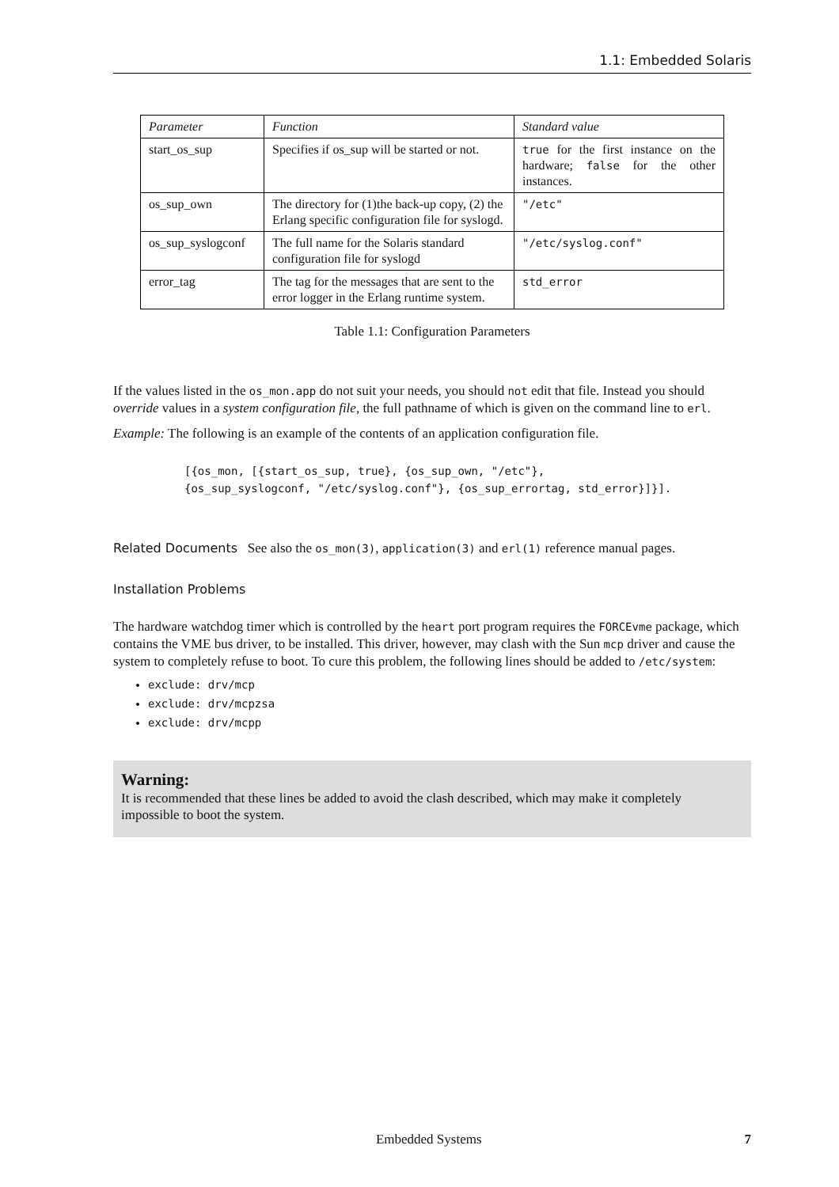1.1: Embedded Solaris
| Parameter | Function | Standard value |
| --- | --- | --- |
| start_os_sup | Specifies if os_sup will be started or not. | true for the first instance on the hardware; false for the other instances. |
| os_sup_own | The directory for (1)the back-up copy, (2) the Erlang specific configuration file for syslogd. | "/etc" |
| os_sup_syslogconf | The full name for the Solaris standard configuration file for syslogd | "/etc/syslog.conf" |
| error_tag | The tag for the messages that are sent to the error logger in the Erlang runtime system. | std_error |
Table 1.1: Configuration Parameters
If the values listed in the os_mon.app do not suit your needs, you should not edit that file. Instead you should override values in a system configuration file, the full pathname of which is given on the command line to erl.
Example: The following is an example of the contents of an application configuration file.
[{os_mon, [{start_os_sup, true}, {os_sup_own, "/etc"},
{os_sup_syslogconf, "/etc/syslog.conf"}, {os_sup_errortag, std_error}]}].
Related Documents See also the os_mon(3), application(3) and erl(1) reference manual pages.
Installation Problems
The hardware watchdog timer which is controlled by the heart port program requires the FORCEvme package, which contains the VME bus driver, to be installed. This driver, however, may clash with the Sun mcp driver and cause the system to completely refuse to boot. To cure this problem, the following lines should be added to /etc/system:
exclude: drv/mcp
exclude: drv/mcpzsa
exclude: drv/mcpp
Warning:
It is recommended that these lines be added to avoid the clash described, which may make it completely impossible to boot the system.
Embedded Systems 7